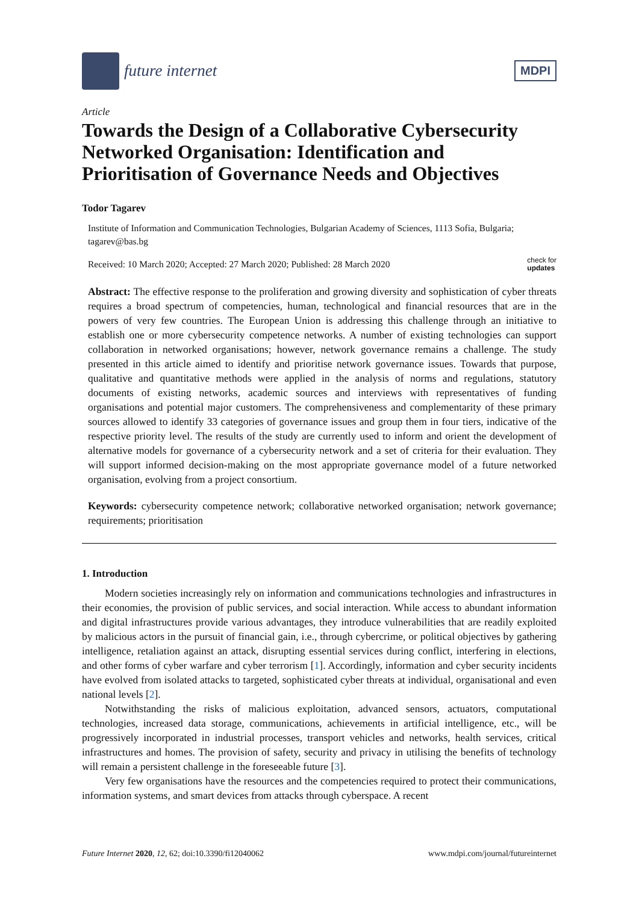future internet
MDPI
Article
Towards the Design of a Collaborative Cybersecurity Networked Organisation: Identification and Prioritisation of Governance Needs and Objectives
Todor Tagarev
Institute of Information and Communication Technologies, Bulgarian Academy of Sciences, 1113 Sofia, Bulgaria; tagarev@bas.bg
Received: 10 March 2020; Accepted: 27 March 2020; Published: 28 March 2020 check for
updates
Abstract: The effective response to the proliferation and growing diversity and sophistication of cyber threats requires a broad spectrum of competencies, human, technological and financial resources that are in the powers of very few countries. The European Union is addressing this challenge through an initiative to establish one or more cybersecurity competence networks. A number of existing technologies can support collaboration in networked organisations; however, network governance remains a challenge. The study presented in this article aimed to identify and prioritise network governance issues. Towards that purpose, qualitative and quantitative methods were applied in the analysis of norms and regulations, statutory documents of existing networks, academic sources and interviews with representatives of funding organisations and potential major customers. The comprehensiveness and complementarity of these primary sources allowed to identify 33 categories of governance issues and group them in four tiers, indicative of the respective priority level. The results of the study are currently used to inform and orient the development of alternative models for governance of a cybersecurity network and a set of criteria for their evaluation. They will support informed decision-making on the most appropriate governance model of a future networked organisation, evolving from a project consortium.
Keywords: cybersecurity competence network; collaborative networked organisation; network governance; requirements; prioritisation
1. Introduction
Modern societies increasingly rely on information and communications technologies and infrastructures in their economies, the provision of public services, and social interaction. While access to abundant information and digital infrastructures provide various advantages, they introduce vulnerabilities that are readily exploited by malicious actors in the pursuit of financial gain, i.e., through cybercrime, or political objectives by gathering intelligence, retaliation against an attack, disrupting essential services during conflict, interfering in elections, and other forms of cyber warfare and cyber terrorism [1]. Accordingly, information and cyber security incidents have evolved from isolated attacks to targeted, sophisticated cyber threats at individual, organisational and even national levels [2].
Notwithstanding the risks of malicious exploitation, advanced sensors, actuators, computational technologies, increased data storage, communications, achievements in artificial intelligence, etc., will be progressively incorporated in industrial processes, transport vehicles and networks, health services, critical infrastructures and homes. The provision of safety, security and privacy in utilising the benefits of technology will remain a persistent challenge in the foreseeable future [3].
Very few organisations have the resources and the competencies required to protect their communications, information systems, and smart devices from attacks through cyberspace. A recent
Future Internet 2020, 12, 62; doi:10.3390/fi12040062 www.mdpi.com/journal/futureinternet